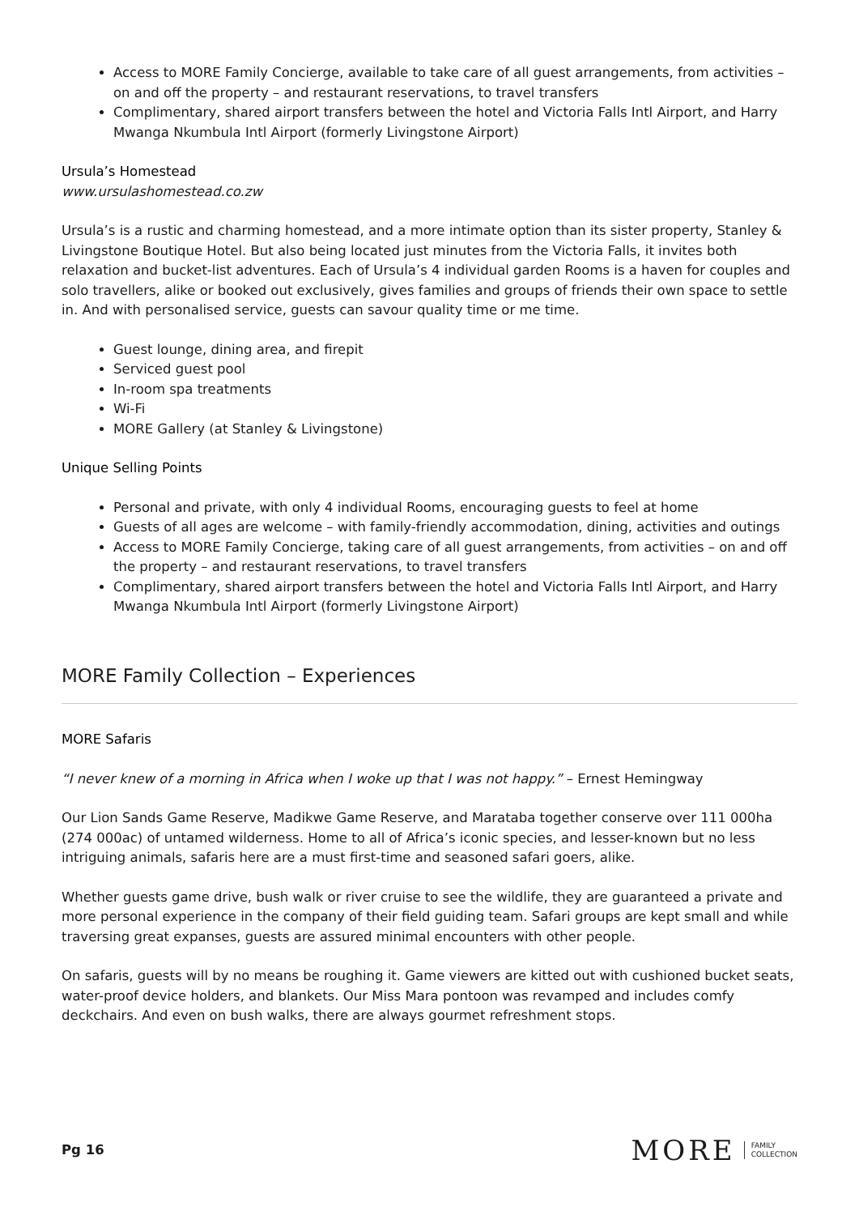Access to MORE Family Concierge, available to take care of all guest arrangements, from activities – on and off the property – and restaurant reservations, to travel transfers
Complimentary, shared airport transfers between the hotel and Victoria Falls Intl Airport, and Harry Mwanga Nkumbula Intl Airport (formerly Livingstone Airport)
Ursula’s Homestead
www.ursulashomestead.co.zw
Ursula’s is a rustic and charming homestead, and a more intimate option than its sister property, Stanley & Livingstone Boutique Hotel. But also being located just minutes from the Victoria Falls, it invites both relaxation and bucket-list adventures. Each of Ursula’s 4 individual garden Rooms is a haven for couples and solo travellers, alike or booked out exclusively, gives families and groups of friends their own space to settle in. And with personalised service, guests can savour quality time or me time.
Guest lounge, dining area, and firepit
Serviced guest pool
In-room spa treatments
Wi-Fi
MORE Gallery (at Stanley & Livingstone)
Unique Selling Points
Personal and private, with only 4 individual Rooms, encouraging guests to feel at home
Guests of all ages are welcome – with family-friendly accommodation, dining, activities and outings
Access to MORE Family Concierge, taking care of all guest arrangements, from activities – on and off the property – and restaurant reservations, to travel transfers
Complimentary, shared airport transfers between the hotel and Victoria Falls Intl Airport, and Harry Mwanga Nkumbula Intl Airport (formerly Livingstone Airport)
MORE Family Collection – Experiences
MORE Safaris
“I never knew of a morning in Africa when I woke up that I was not happy.” – Ernest Hemingway
Our Lion Sands Game Reserve, Madikwe Game Reserve, and Marataba together conserve over 111 000ha (274 000ac) of untamed wilderness. Home to all of Africa’s iconic species, and lesser-known but no less intriguing animals, safaris here are a must first-time and seasoned safari goers, alike.
Whether guests game drive, bush walk or river cruise to see the wildlife, they are guaranteed a private and more personal experience in the company of their field guiding team. Safari groups are kept small and while traversing great expanses, guests are assured minimal encounters with other people.
On safaris, guests will by no means be roughing it. Game viewers are kitted out with cushioned bucket seats, water-proof device holders, and blankets. Our Miss Mara pontoon was revamped and includes comfy deckchairs. And even on bush walks, there are always gourmet refreshment stops.
Pg 16
MORE FAMILY
COLLECTION